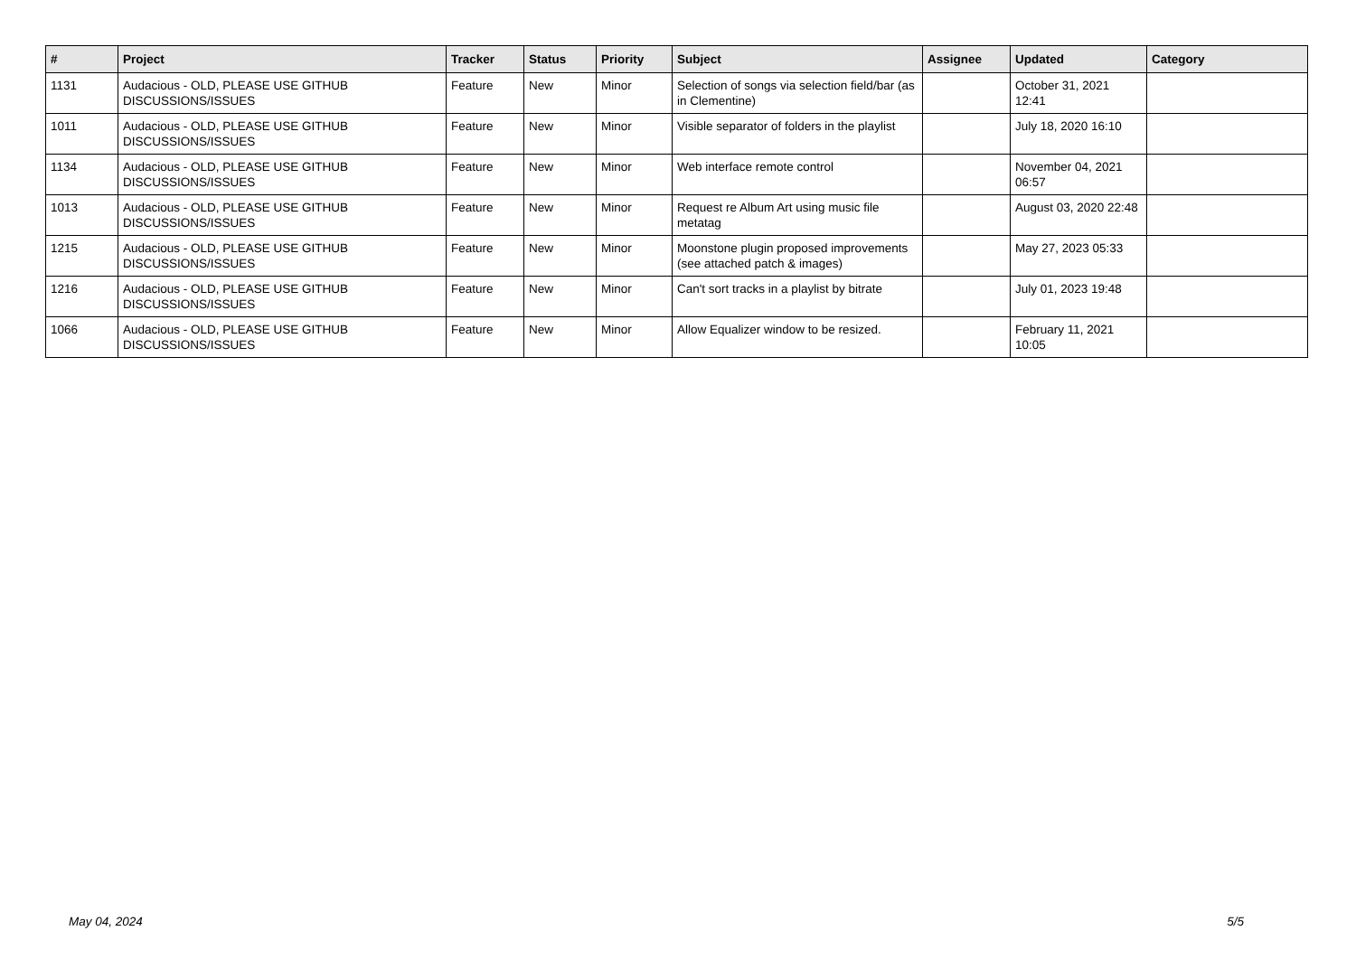| # | Project | Tracker | Status | Priority | Subject | Assignee | Updated | Category |
| --- | --- | --- | --- | --- | --- | --- | --- | --- |
| 1131 | Audacious - OLD, PLEASE USE GITHUB DISCUSSIONS/ISSUES | Feature | New | Minor | Selection of songs via selection field/bar (as in Clementine) | | October 31, 2021 12:41 | |
| 1011 | Audacious - OLD, PLEASE USE GITHUB DISCUSSIONS/ISSUES | Feature | New | Minor | Visible separator of folders in the playlist | | July 18, 2020 16:10 | |
| 1134 | Audacious - OLD, PLEASE USE GITHUB DISCUSSIONS/ISSUES | Feature | New | Minor | Web interface remote control | | November 04, 2021 06:57 | |
| 1013 | Audacious - OLD, PLEASE USE GITHUB DISCUSSIONS/ISSUES | Feature | New | Minor | Request re Album Art using music file metatag | | August 03, 2020 22:48 | |
| 1215 | Audacious - OLD, PLEASE USE GITHUB DISCUSSIONS/ISSUES | Feature | New | Minor | Moonstone plugin proposed improvements (see attached patch & images) | | May 27, 2023 05:33 | |
| 1216 | Audacious - OLD, PLEASE USE GITHUB DISCUSSIONS/ISSUES | Feature | New | Minor | Can't sort tracks in a playlist by bitrate | | July 01, 2023 19:48 | |
| 1066 | Audacious - OLD, PLEASE USE GITHUB DISCUSSIONS/ISSUES | Feature | New | Minor | Allow Equalizer window to be resized. | | February 11, 2021 10:05 | |
May 04, 2024 5/5